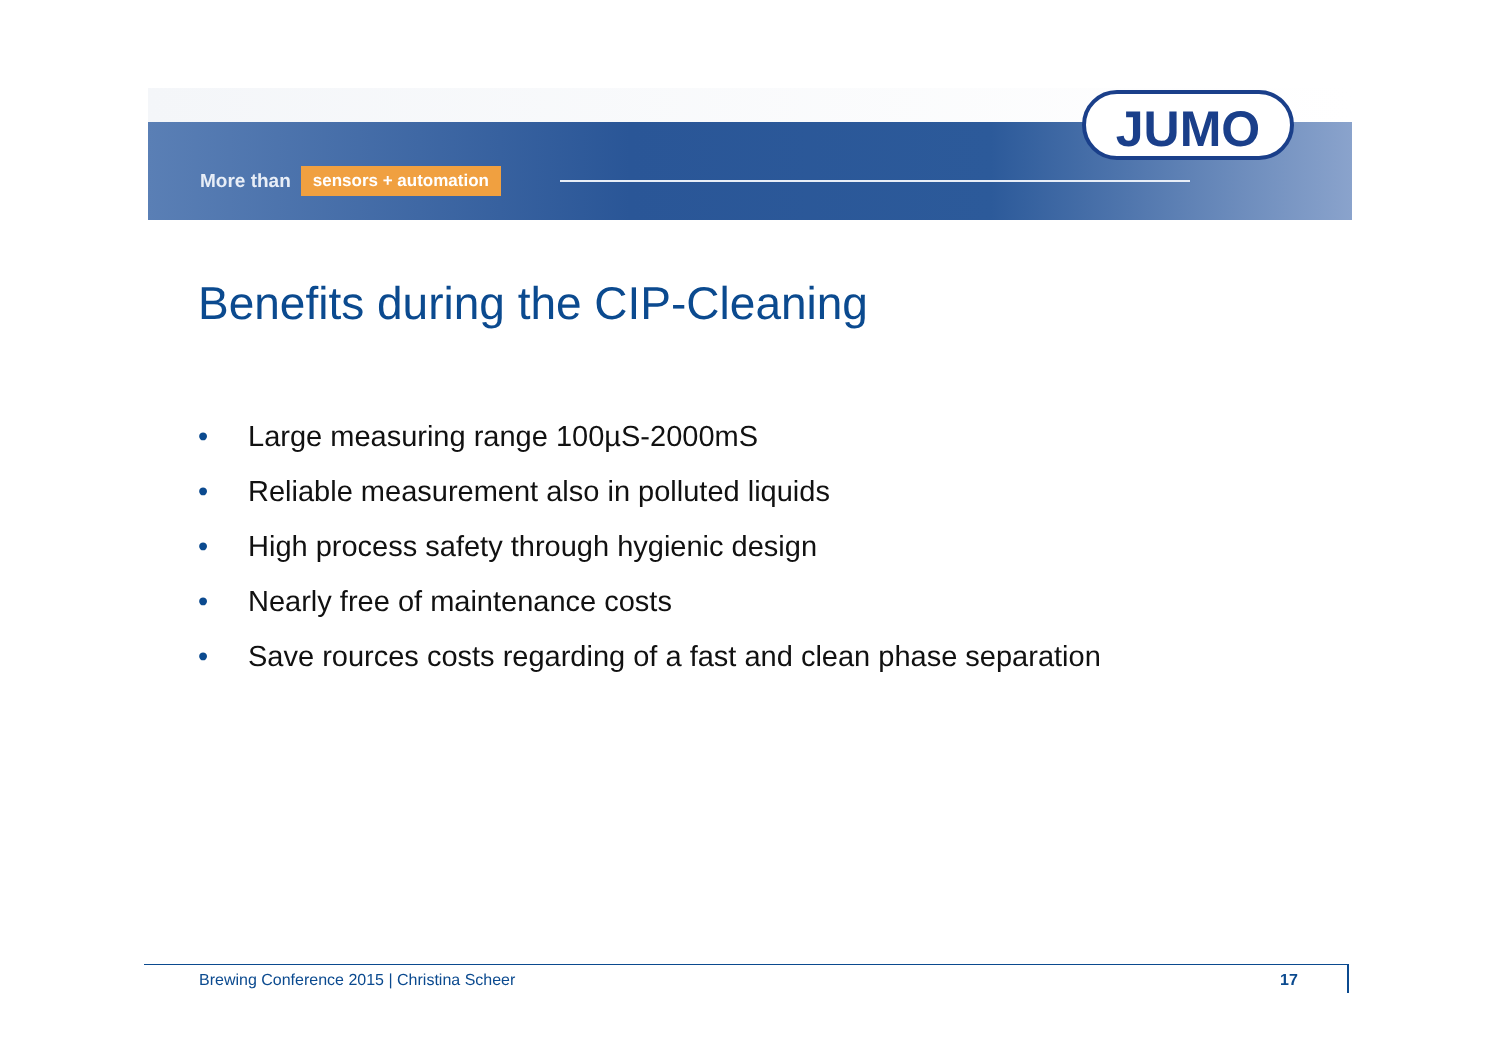More than sensors + automation
JUMO
Benefits during the CIP-Cleaning
• Large measuring range 100µS-2000mS
• Reliable measurement also in polluted liquids
• High process safety through hygienic design
• Nearly free of maintenance costs
• Save rources costs regarding of a fast and clean phase separation
Brewing Conference 2015 | Christina Scheer
17